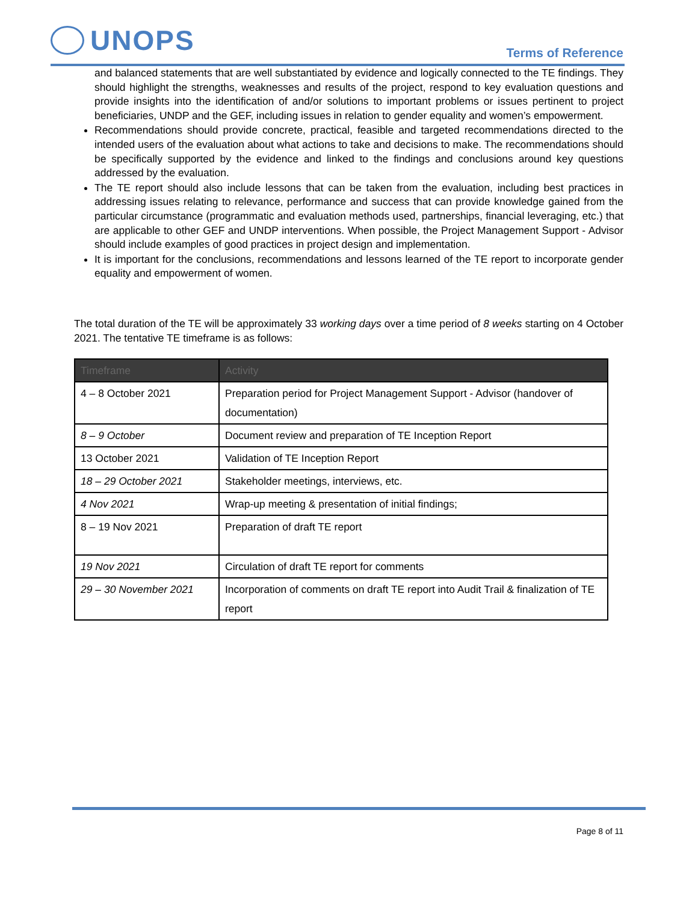UNOPS
Terms of Reference
and balanced statements that are well substantiated by evidence and logically connected to the TE findings. They should highlight the strengths, weaknesses and results of the project, respond to key evaluation questions and provide insights into the identification of and/or solutions to important problems or issues pertinent to project beneficiaries, UNDP and the GEF, including issues in relation to gender equality and women’s empowerment.
Recommendations should provide concrete, practical, feasible and targeted recommendations directed to the intended users of the evaluation about what actions to take and decisions to make. The recommendations should be specifically supported by the evidence and linked to the findings and conclusions around key questions addressed by the evaluation.
The TE report should also include lessons that can be taken from the evaluation, including best practices in addressing issues relating to relevance, performance and success that can provide knowledge gained from the particular circumstance (programmatic and evaluation methods used, partnerships, financial leveraging, etc.) that are applicable to other GEF and UNDP interventions. When possible, the Project Management Support - Advisor should include examples of good practices in project design and implementation.
It is important for the conclusions, recommendations and lessons learned of the TE report to incorporate gender equality and empowerment of women.
The total duration of the TE will be approximately 33 working days over a time period of 8 weeks starting on 4 October 2021. The tentative TE timeframe is as follows:
| Timeframe | Activity |
| --- | --- |
| 4 – 8 October 2021 | Preparation period for Project Management Support - Advisor (handover of documentation) |
| 8 – 9 October | Document review and preparation of TE Inception Report |
| 13 October 2021 | Validation of TE Inception Report |
| 18 – 29 October 2021 | Stakeholder meetings, interviews, etc. |
| 4 Nov 2021 | Wrap-up meeting & presentation of initial findings; |
| 8 – 19 Nov 2021 | Preparation of draft TE report |
| 19 Nov 2021 | Circulation of draft TE report for comments |
| 29 – 30 November 2021 | Incorporation of comments on draft TE report into Audit Trail & finalization of TE report |
Page 8 of 11